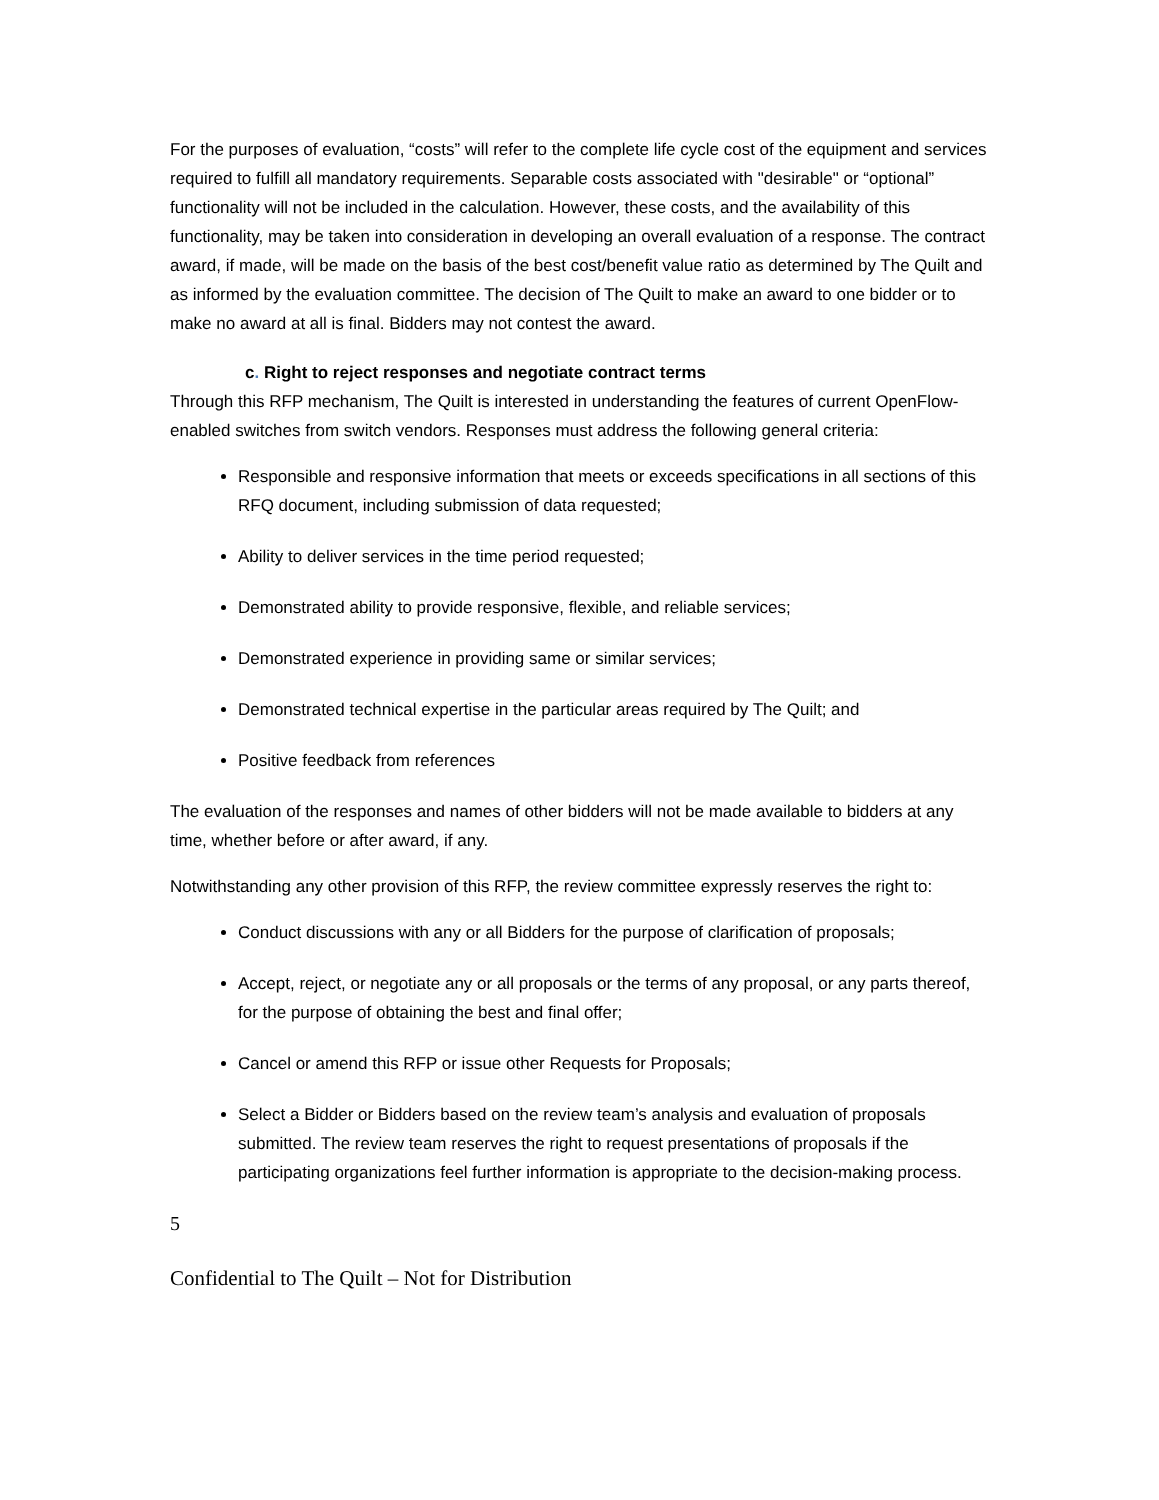For the purposes of evaluation, “costs” will refer to the complete life cycle cost of the equipment and services required to fulfill all mandatory requirements. Separable costs associated with "desirable" or “optional” functionality will not be included in the calculation. However, these costs, and the availability of this functionality, may be taken into consideration in developing an overall evaluation of a response. The contract award, if made, will be made on the basis of the best cost/benefit value ratio as determined by The Quilt and as informed by the evaluation committee. The decision of The Quilt to make an award to one bidder or to make no award at all is final. Bidders may not contest the award.
c. Right to reject responses and negotiate contract terms
Through this RFP mechanism, The Quilt is interested in understanding the features of current OpenFlow-enabled switches from switch vendors. Responses must address the following general criteria:
Responsible and responsive information that meets or exceeds specifications in all sections of this RFQ document, including submission of data requested;
Ability to deliver services in the time period requested;
Demonstrated ability to provide responsive, flexible, and reliable services;
Demonstrated experience in providing same or similar services;
Demonstrated technical expertise in the particular areas required by The Quilt; and
Positive feedback from references
The evaluation of the responses and names of other bidders will not be made available to bidders at any time, whether before or after award, if any.
Notwithstanding any other provision of this RFP, the review committee expressly reserves the right to:
Conduct discussions with any or all Bidders for the purpose of clarification of proposals;
Accept, reject, or negotiate any or all proposals or the terms of any proposal, or any parts thereof, for the purpose of obtaining the best and final offer;
Cancel or amend this RFP or issue other Requests for Proposals;
Select a Bidder or Bidders based on the review team’s analysis and evaluation of proposals submitted. The review team reserves the right to request presentations of proposals if the participating organizations feel further information is appropriate to the decision-making process.
5
Confidential to The Quilt – Not for Distribution